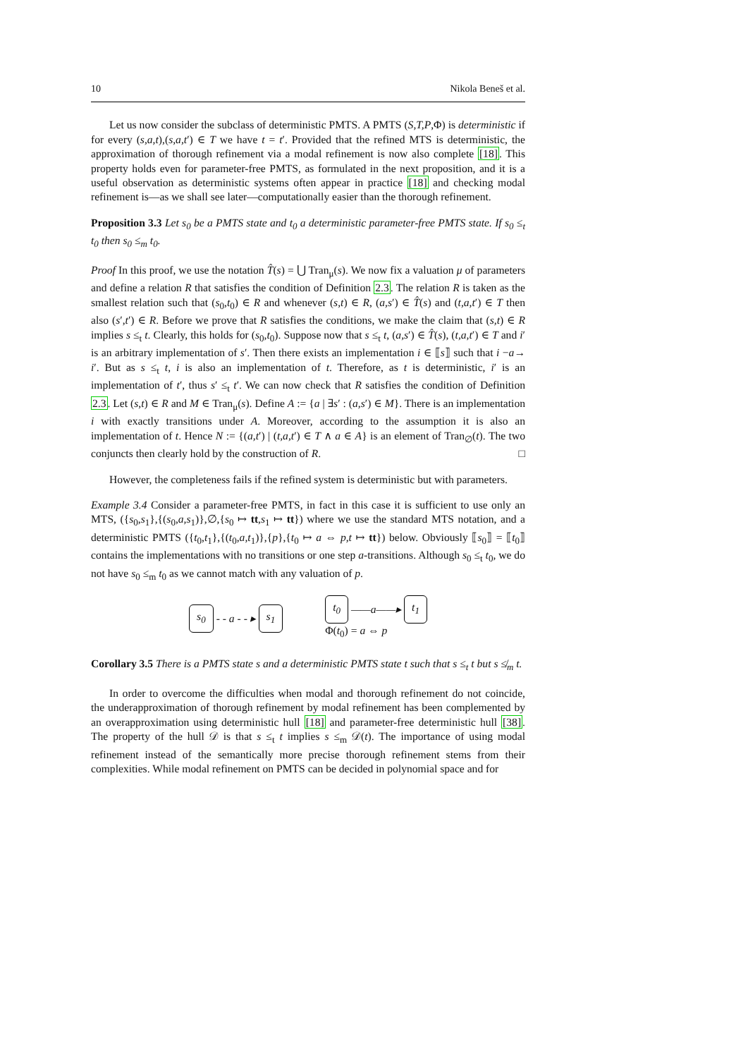10 Nikola Beneš et al.
Let us now consider the subclass of deterministic PMTS. A PMTS (S,T,P,Φ) is deterministic if for every (s,a,t),(s,a,t′) ∈ T we have t = t′. Provided that the refined MTS is deterministic, the approximation of thorough refinement via a modal refinement is now also complete [18]. This property holds even for parameter-free PMTS, as formulated in the next proposition, and it is a useful observation as deterministic systems often appear in practice [18] and checking modal refinement is—as we shall see later—computationally easier than the thorough refinement.
Proposition 3.3 Let s<sub>0</sub> be a PMTS state and t<sub>0</sub> a deterministic parameter-free PMTS state. If s<sub>0</sub> ≤<sub>t</sub> t<sub>0</sub> then s<sub>0</sub> ≤<sub>m</sub> t<sub>0</sub>.
Proof In this proof, we use the notation T̂(s) = ⋃ Tran<sub>μ</sub>(s). We now fix a valuation μ of parameters and define a relation R that satisfies the condition of Definition 2.3. The relation R is taken as the smallest relation such that (s<sub>0</sub>,t<sub>0</sub>) ∈ R and whenever (s,t) ∈ R, (a,s′) ∈ T̂(s) and (t,a,t′) ∈ T then also (s′,t′) ∈ R. Before we prove that R satisfies the conditions, we make the claim that (s,t) ∈ R implies s ≤<sub>t</sub> t. Clearly, this holds for (s<sub>0</sub>,t<sub>0</sub>). Suppose now that s ≤<sub>t</sub> t, (a,s′) ∈ T̂(s), (t,a,t′) ∈ T and i′ is an arbitrary implementation of s′. Then there exists an implementation i ∈ ⟦s⟧ such that i −a→ i′. But as s ≤<sub>t</sub> t, i is also an implementation of t. Therefore, as t is deterministic, i′ is an implementation of t′, thus s′ ≤<sub>t</sub> t′. We can now check that R satisfies the condition of Definition 2.3. Let (s,t) ∈ R and M ∈ Tran<sub>μ</sub>(s). Define A := {a | ∃s′ : (a,s′) ∈ M}. There is an implementation i with exactly transitions under A. Moreover, according to the assumption it is also an implementation of t. Hence N := {(a,t′) | (t,a,t′) ∈ T ∧ a ∈ A} is an element of Tran<sub>∅</sub>(t). The two conjuncts then clearly hold by the construction of R. □
However, the completeness fails if the refined system is deterministic but with parameters.
Example 3.4 Consider a parameter-free PMTS, in fact in this case it is sufficient to use only an MTS, ({s<sub>0</sub>,s<sub>1</sub>},{(s<sub>0</sub>,a,s<sub>1</sub>)},∅,{s<sub>0</sub> ↦ tt,s<sub>1</sub> ↦ tt}) where we use the standard MTS notation, and a deterministic PMTS ({t<sub>0</sub>,t<sub>1</sub>},{(t<sub>0</sub>,a,t<sub>1</sub>)},{p},{t<sub>0</sub> ↦ a ⇔ p,t ↦ tt}) below. Obviously ⟦s<sub>0</sub>⟧ = ⟦t<sub>0</sub>⟧ contains the implementations with no transitions or one step a-transitions. Although s<sub>0</sub> ≤<sub>t</sub> t<sub>0</sub>, we do not have s<sub>0</sub> ≤<sub>m</sub> t<sub>0</sub> as we cannot match with any valuation of p.
s<sub>0</sub> - - a - - ▸ s<sub>1</sub> t<sub>0</sub> ——a——▸ t<sub>1</sub>
Φ(t<sub>0</sub>) = a ⇔ p
Corollary 3.5 There is a PMTS state s and a deterministic PMTS state t such that s ≤<sub>t</sub> t but s ≰<sub>m</sub> t.
In order to overcome the difficulties when modal and thorough refinement do not coincide, the underapproximation of thorough refinement by modal refinement has been complemented by an overapproximation using deterministic hull [18] and parameter-free deterministic hull [38]. The property of the hull 𝒟 is that s ≤<sub>t</sub> t implies s ≤<sub>m</sub> 𝒟(t). The importance of using modal refinement instead of the semantically more precise thorough refinement stems from their complexities. While modal refinement on PMTS can be decided in polynomial space and for